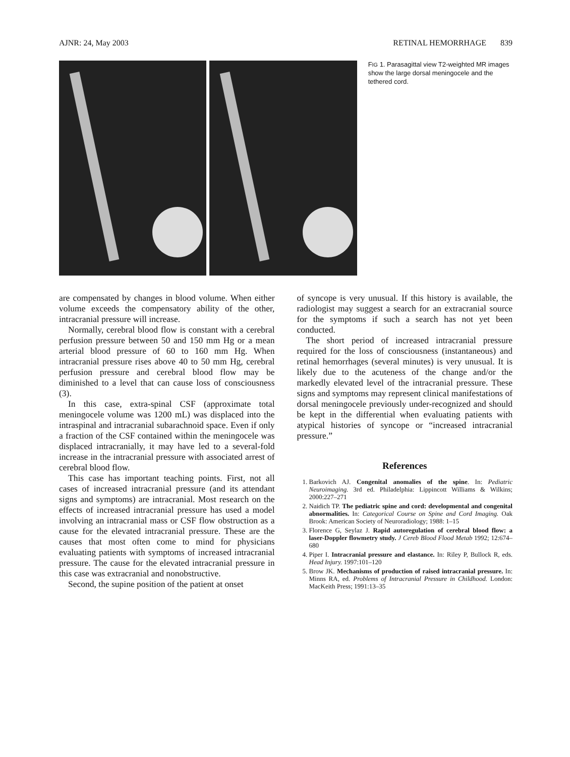AJNR: 24, May 2003 RETINAL HEMORRHAGE 839
FIG 1. Parasagittal view T2-weighted MR images show the large dorsal meningocele and the tethered cord.
are compensated by changes in blood volume. When either volume exceeds the compensatory ability of the other, intracranial pressure will increase.
Normally, cerebral blood flow is constant with a cerebral perfusion pressure between 50 and 150 mm Hg or a mean arterial blood pressure of 60 to 160 mm Hg. When intracranial pressure rises above 40 to 50 mm Hg, cerebral perfusion pressure and cerebral blood flow may be diminished to a level that can cause loss of consciousness (3).
In this case, extra-spinal CSF (approximate total meningocele volume was 1200 mL) was displaced into the intraspinal and intracranial subarachnoid space. Even if only a fraction of the CSF contained within the meningocele was displaced intracranially, it may have led to a several-fold increase in the intracranial pressure with associated arrest of cerebral blood flow.
This case has important teaching points. First, not all cases of increased intracranial pressure (and its attendant signs and symptoms) are intracranial. Most research on the effects of increased intracranial pressure has used a model involving an intracranial mass or CSF flow obstruction as a cause for the elevated intracranial pressure. These are the causes that most often come to mind for physicians evaluating patients with symptoms of increased intracranial pressure. The cause for the elevated intracranial pressure in this case was extracranial and nonobstructive.
Second, the supine position of the patient at onset
of syncope is very unusual. If this history is available, the radiologist may suggest a search for an extracranial source for the symptoms if such a search has not yet been conducted.
The short period of increased intracranial pressure required for the loss of consciousness (instantaneous) and retinal hemorrhages (several minutes) is very unusual. It is likely due to the acuteness of the change and/or the markedly elevated level of the intracranial pressure. These signs and symptoms may represent clinical manifestations of dorsal meningocele previously under-recognized and should be kept in the differential when evaluating patients with atypical histories of syncope or “increased intracranial pressure.”
References
1. Barkovich AJ. Congenital anomalies of the spine. In: Pediatric Neuroimaging. 3rd ed. Philadelphia: Lippincott Williams & Wilkins; 2000:227–271
2. Naidich TP. The pediatric spine and cord: developmental and congenital abnormalities. In: Categorical Course on Spine and Cord Imaging. Oak Brook: American Society of Neuroradiology; 1988: 1–15
3. Florence G, Seylaz J. Rapid autoregulation of cerebral blood flow: a laser-Doppler flowmetry study. J Cereb Blood Flood Metab 1992; 12:674–680
4. Piper I. Intracranial pressure and elastance. In: Riley P, Bullock R, eds. Head Injury. 1997:101–120
5. Brow JK. Mechanisms of production of raised intracranial pressure. In: Minns RA, ed. Problems of Intracranial Pressure in Childhood. London: MacKeith Press; 1991:13–35